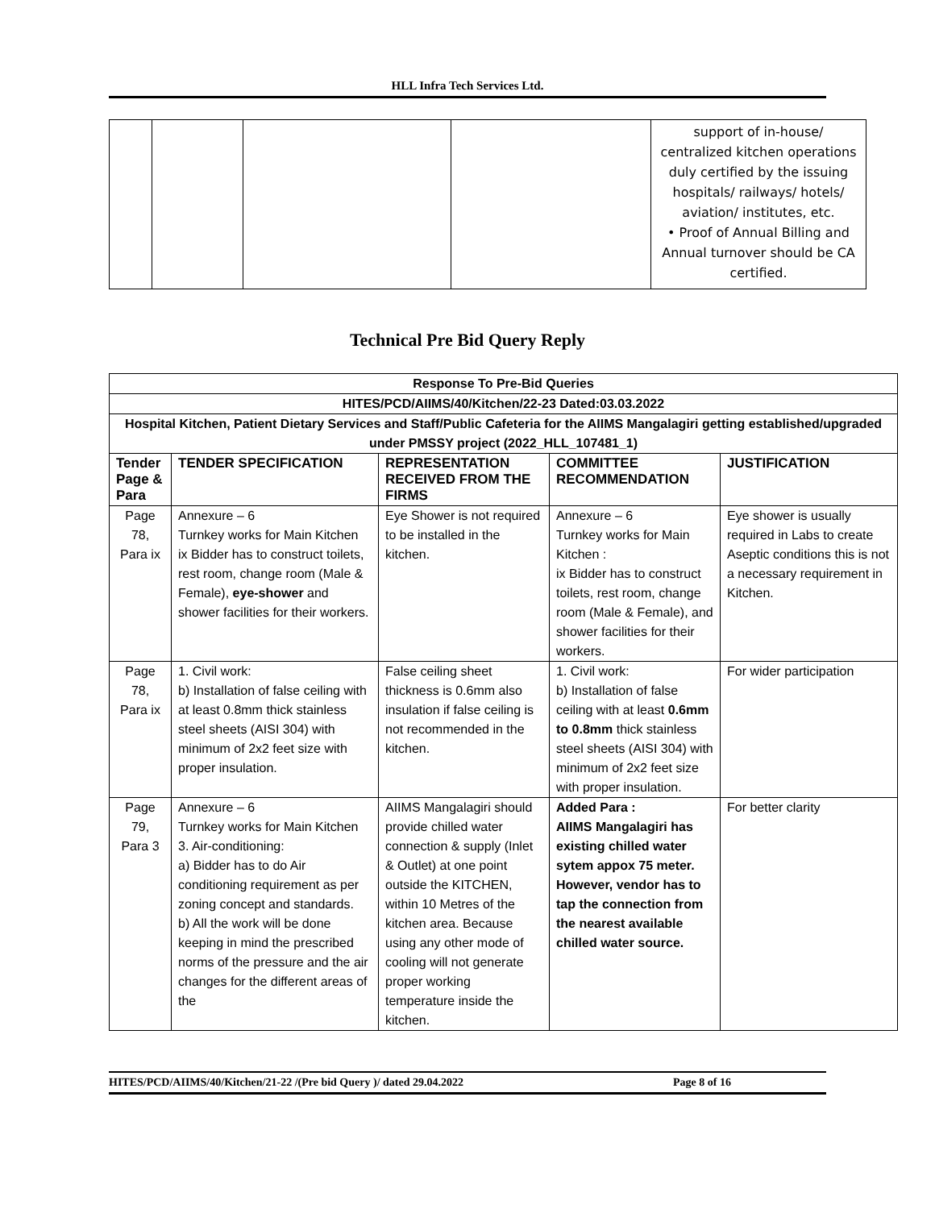HLL Infra Tech Services Ltd.
| | | | | support of in-house/ centralized kitchen operations duly certified by the issuing hospitals/ railways/ hotels/ aviation/ institutes, etc. • Proof of Annual Billing and Annual turnover should be CA certified. |
Technical Pre Bid Query Reply
| Response To Pre-Bid Queries | | | | |
| HITES/PCD/AIIMS/40/Kitchen/22-23 Dated:03.03.2022 | | | | |
| Hospital Kitchen, Patient Dietary Services and Staff/Public Cafeteria for the AIIMS Mangalagiri getting established/upgraded under PMSSY project (2022_HLL_107481_1) | | | | |
| Tender Page & Para | TENDER SPECIFICATION | REPRESENTATION RECEIVED FROM THE FIRMS | COMMITTEE RECOMMENDATION | JUSTIFICATION |
| Page 78, Para ix | Annexure – 6 Turnkey works for Main Kitchen ix Bidder has to construct toilets, rest room, change room (Male & Female), eye-shower and shower facilities for their workers. | Eye Shower is not required to be installed in the kitchen. | Annexure – 6 Turnkey works for Main Kitchen : ix Bidder has to construct toilets, rest room, change room (Male & Female), and shower facilities for their workers. | Eye shower is usually required in Labs to create Aseptic conditions this is not a necessary requirement in Kitchen. |
| Page 78, Para ix | 1. Civil work: b) Installation of false ceiling with at least 0.8mm thick stainless steel sheets (AISI 304) with minimum of 2x2 feet size with proper insulation. | False ceiling sheet thickness is 0.6mm also insulation if false ceiling is not recommended in the kitchen. | 1. Civil work: b) Installation of false ceiling with at least 0.6mm to 0.8mm thick stainless steel sheets (AISI 304) with minimum of 2x2 feet size with proper insulation. | For wider participation |
| Page 79, Para 3 | Annexure – 6 Turnkey works for Main Kitchen 3. Air-conditioning: a) Bidder has to do Air conditioning requirement as per zoning concept and standards. b) All the work will be done keeping in mind the prescribed norms of the pressure and the air changes for the different areas of the | AIIMS Mangalagiri should provide chilled water connection & supply (Inlet & Outlet) at one point outside the KITCHEN, within 10 Metres of the kitchen area. Because using any other mode of cooling will not generate proper working temperature inside the kitchen. | Added Para : AIIMS Mangalagiri has existing chilled water sytem appox 75 meter. However, vendor has to tap the connection from the nearest available chilled water source. | For better clarity |
HITES/PCD/AIIMS/40/Kitchen/21-22 /(Pre bid Query )/ dated 29.04.2022 Page 8 of 16